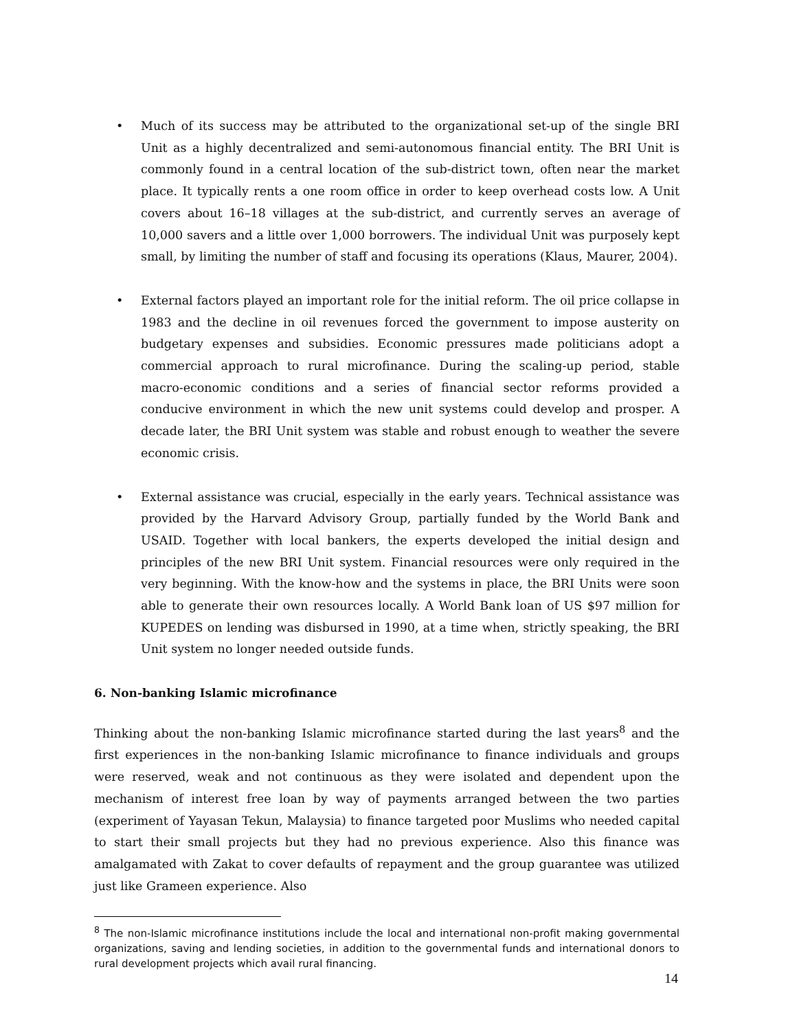• Much of its success may be attributed to the organizational set-up of the single BRI Unit as a highly decentralized and semi-autonomous financial entity. The BRI Unit is commonly found in a central location of the sub-district town, often near the market place. It typically rents a one room office in order to keep overhead costs low. A Unit covers about 16–18 villages at the sub-district, and currently serves an average of 10,000 savers and a little over 1,000 borrowers. The individual Unit was purposely kept small, by limiting the number of staff and focusing its operations (Klaus, Maurer, 2004).
• External factors played an important role for the initial reform. The oil price collapse in 1983 and the decline in oil revenues forced the government to impose austerity on budgetary expenses and subsidies. Economic pressures made politicians adopt a commercial approach to rural microfinance. During the scaling-up period, stable macro-economic conditions and a series of financial sector reforms provided a conducive environment in which the new unit systems could develop and prosper. A decade later, the BRI Unit system was stable and robust enough to weather the severe economic crisis.
• External assistance was crucial, especially in the early years. Technical assistance was provided by the Harvard Advisory Group, partially funded by the World Bank and USAID. Together with local bankers, the experts developed the initial design and principles of the new BRI Unit system. Financial resources were only required in the very beginning. With the know-how and the systems in place, the BRI Units were soon able to generate their own resources locally. A World Bank loan of US $97 million for KUPEDES on lending was disbursed in 1990, at a time when, strictly speaking, the BRI Unit system no longer needed outside funds.
6. Non-banking Islamic microfinance
Thinking about the non-banking Islamic microfinance started during the last years<sup>8</sup> and the first experiences in the non-banking Islamic microfinance to finance individuals and groups were reserved, weak and not continuous as they were isolated and dependent upon the mechanism of interest free loan by way of payments arranged between the two parties (experiment of Yayasan Tekun, Malaysia) to finance targeted poor Muslims who needed capital to start their small projects but they had no previous experience. Also this finance was amalgamated with Zakat to cover defaults of repayment and the group guarantee was utilized just like Grameen experience. Also
<sup>8</sup> The non-Islamic microfinance institutions include the local and international non-profit making governmental organizations, saving and lending societies, in addition to the governmental funds and international donors to rural development projects which avail rural financing.
14